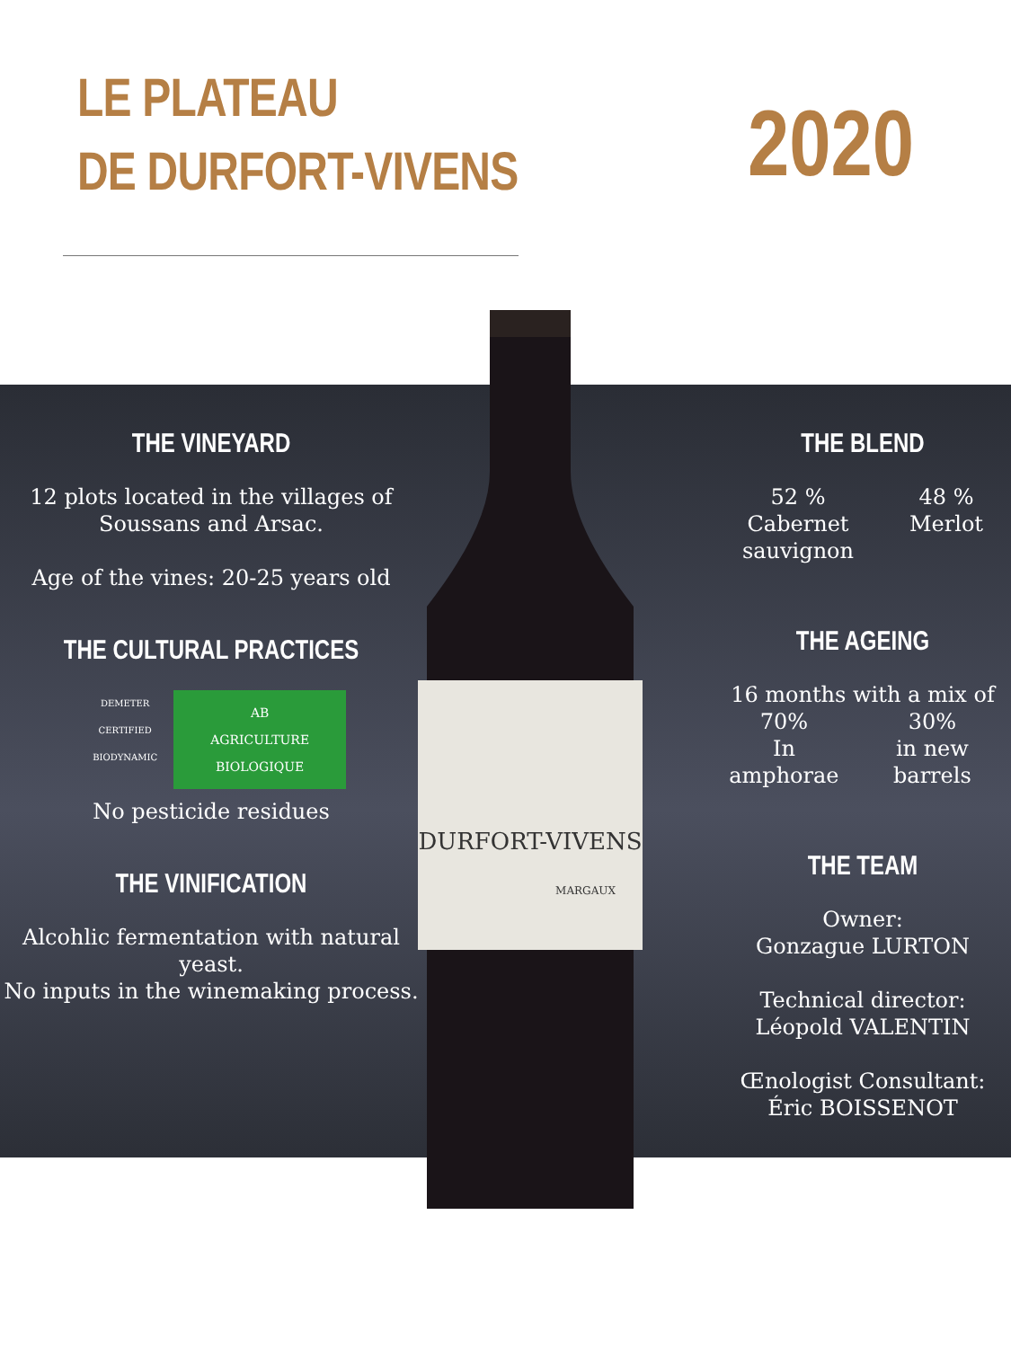LE PLATEAU
DE DURFORT-VIVENS
2020
THE VINEYARD
12 plots located in the villages of Soussans and Arsac.
Age of the vines: 20-25 years old
THE CULTURAL PRACTICES
DEMETER
CERTIFIED BIODYNAMIC
AB
AGRICULTURE BIOLOGIQUE
No pesticide residues
THE VINIFICATION
Alcohlic fermentation with natural yeast.
No inputs in the winemaking process.
THE BLEND
52 %
Cabernet
sauvignon
48 %
Merlot
THE AGEING
16 months with a mix of
70%
In amphorae
30%
in new barrels
THE TEAM
Owner:
Gonzague LURTON
Technical director:
Léopold VALENTIN
Œnologist Consultant:
Éric BOISSENOT
DURFORT-VIVENS
MARGAUX